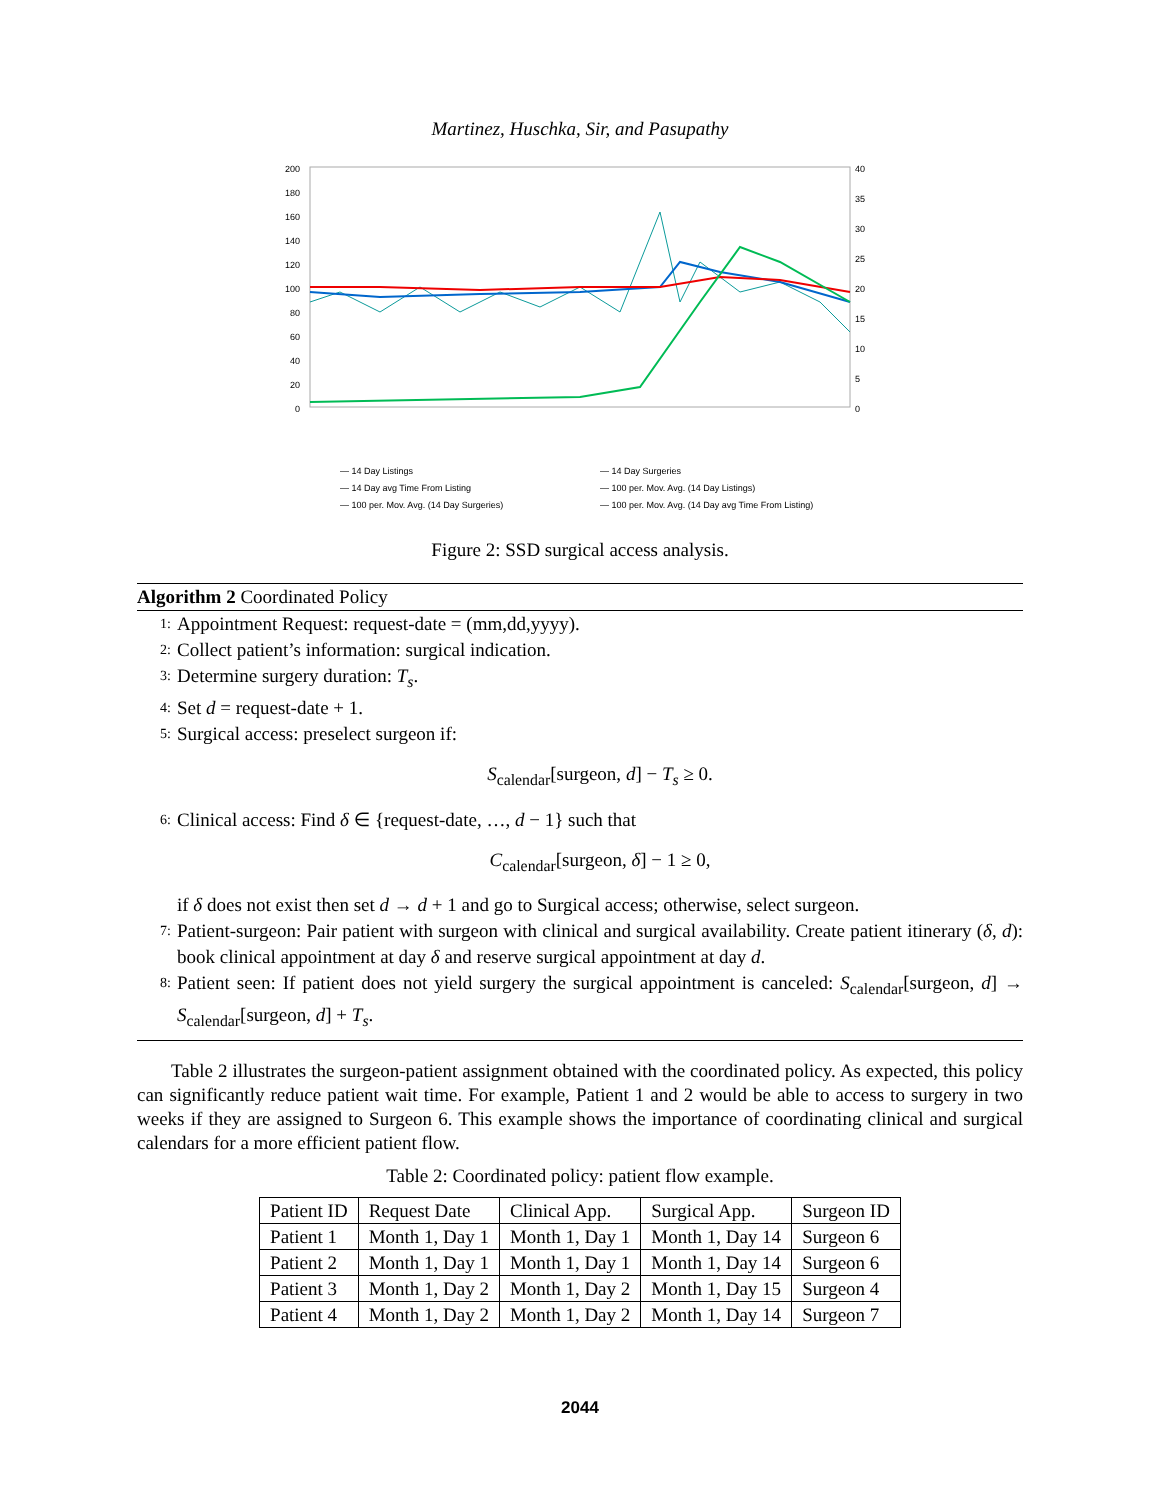Martinez, Huschka, Sir, and Pasupathy
200
180
160
140
120
100
80
60
40
20
0
40
35
30
25
20
15
10
5
0
— 14 Day Listings
— 14 Day Surgeries
— 14 Day avg Time From Listing
— 100 per. Mov. Avg. (14 Day Listings)
— 100 per. Mov. Avg. (14 Day Surgeries)
— 100 per. Mov. Avg. (14 Day avg Time From Listing)
Figure 2: SSD surgical access analysis.
Algorithm 2 Coordinated Policy
1: Appointment Request: request-date = (mm,dd,yyyy).
2: Collect patient’s information: surgical indication.
3: Determine surgery duration: T<sub>s</sub>.
4: Set d = request-date + 1.
5: Surgical access: preselect surgeon if:
S<sub>calendar</sub>[surgeon, d] − T<sub>s</sub> ≥ 0.
6: Clinical access: Find δ ∈ {request-date, …, d − 1} such that
C<sub>calendar</sub>[surgeon, δ] − 1 ≥ 0,
if δ does not exist then set d → d + 1 and go to Surgical access; otherwise, select surgeon.
7: Patient-surgeon: Pair patient with surgeon with clinical and surgical availability. Create patient itinerary (δ, d): book clinical appointment at day δ and reserve surgical appointment at day d.
8: Patient seen: If patient does not yield surgery the surgical appointment is canceled: S<sub>calendar</sub>[surgeon, d] → S<sub>calendar</sub>[surgeon, d] + T<sub>s</sub>.
Table 2 illustrates the surgeon-patient assignment obtained with the coordinated policy. As expected, this policy can significantly reduce patient wait time. For example, Patient 1 and 2 would be able to access to surgery in two weeks if they are assigned to Surgeon 6. This example shows the importance of coordinating clinical and surgical calendars for a more efficient patient flow.
Table 2: Coordinated policy: patient flow example.
| Patient ID | Request Date | Clinical App. | Surgical App. | Surgeon ID |
| Patient 1 | Month 1, Day 1 | Month 1, Day 1 | Month 1, Day 14 | Surgeon 6 |
| Patient 2 | Month 1, Day 1 | Month 1, Day 1 | Month 1, Day 14 | Surgeon 6 |
| Patient 3 | Month 1, Day 2 | Month 1, Day 2 | Month 1, Day 15 | Surgeon 4 |
| Patient 4 | Month 1, Day 2 | Month 1, Day 2 | Month 1, Day 14 | Surgeon 7 |
2044